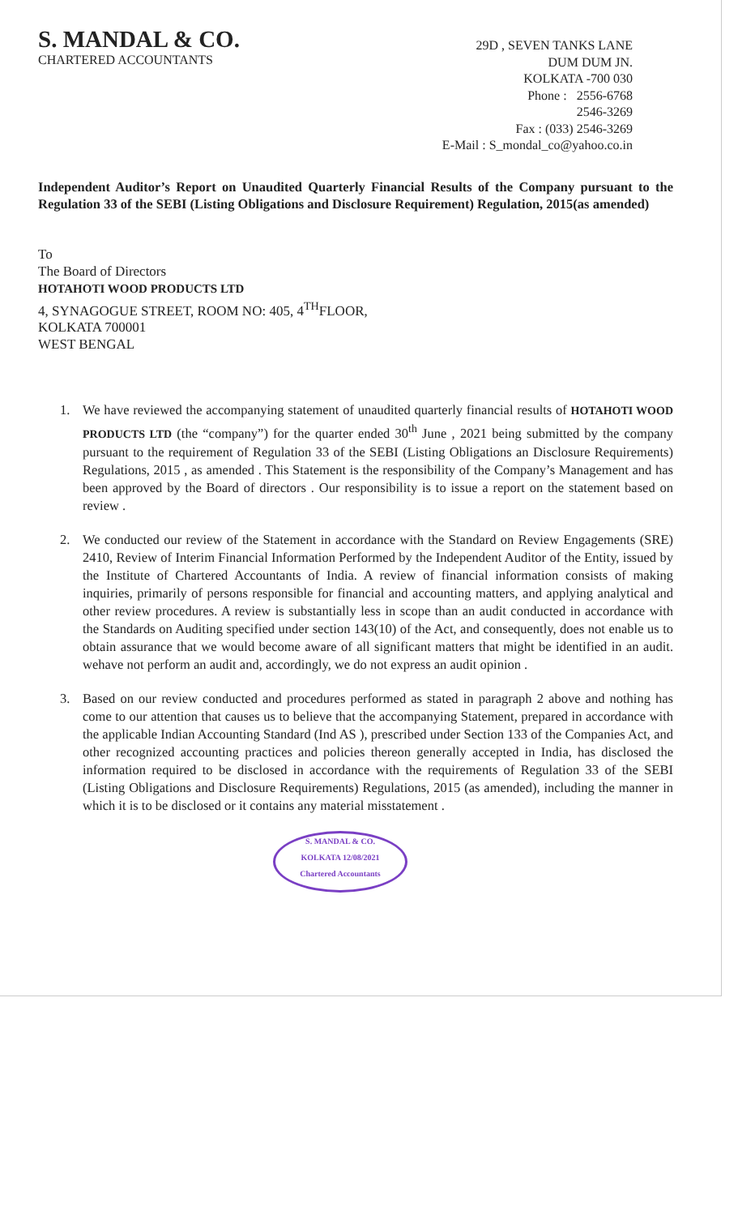S. MANDAL & CO.
CHARTERED ACCOUNTANTS
29D , SEVEN TANKS LANE
DUM DUM JN.
KOLKATA -700 030
Phone : 2556-6768
2546-3269
Fax : (033) 2546-3269
E-Mail : S_mondal_co@yahoo.co.in
Independent Auditor’s Report on Unaudited Quarterly Financial Results of the Company pursuant to the Regulation 33 of the SEBI (Listing Obligations and Disclosure Requirement) Regulation, 2015(as amended)
To
The Board of Directors
HOTAHOTI WOOD PRODUCTS LTD
4, SYNAGOGUE STREET, ROOM NO: 405, 4<sup>TH</sup>FLOOR,
KOLKATA 700001
WEST BENGAL
1. We have reviewed the accompanying statement of unaudited quarterly financial results of HOTAHOTI WOOD PRODUCTS LTD (the “company”) for the quarter ended 30<sup>th</sup> June , 2021 being submitted by the company pursuant to the requirement of Regulation 33 of the SEBI (Listing Obligations an Disclosure Requirements) Regulations, 2015 , as amended . This Statement is the responsibility of the Company’s Management and has been approved by the Board of directors . Our responsibility is to issue a report on the statement based on review .
2. We conducted our review of the Statement in accordance with the Standard on Review Engagements (SRE) 2410, Review of Interim Financial Information Performed by the Independent Auditor of the Entity, issued by the Institute of Chartered Accountants of India. A review of financial information consists of making inquiries, primarily of persons responsible for financial and accounting matters, and applying analytical and other review procedures. A review is substantially less in scope than an audit conducted in accordance with the Standards on Auditing specified under section 143(10) of the Act, and consequently, does not enable us to obtain assurance that we would become aware of all significant matters that might be identified in an audit. wehave not perform an audit and, accordingly, we do not express an audit opinion .
3. Based on our review conducted and procedures performed as stated in paragraph 2 above and nothing has come to our attention that causes us to believe that the accompanying Statement, prepared in accordance with the applicable Indian Accounting Standard (Ind AS ), prescribed under Section 133 of the Companies Act, and other recognized accounting practices and policies thereon generally accepted in India, has disclosed the information required to be disclosed in accordance with the requirements of Regulation 33 of the SEBI (Listing Obligations and Disclosure Requirements) Regulations, 2015 (as amended), including the manner in which it is to be disclosed or it contains any material misstatement .
S. MANDAL & CO.
KOLKATA 12/08/2021
Chartered Accountants